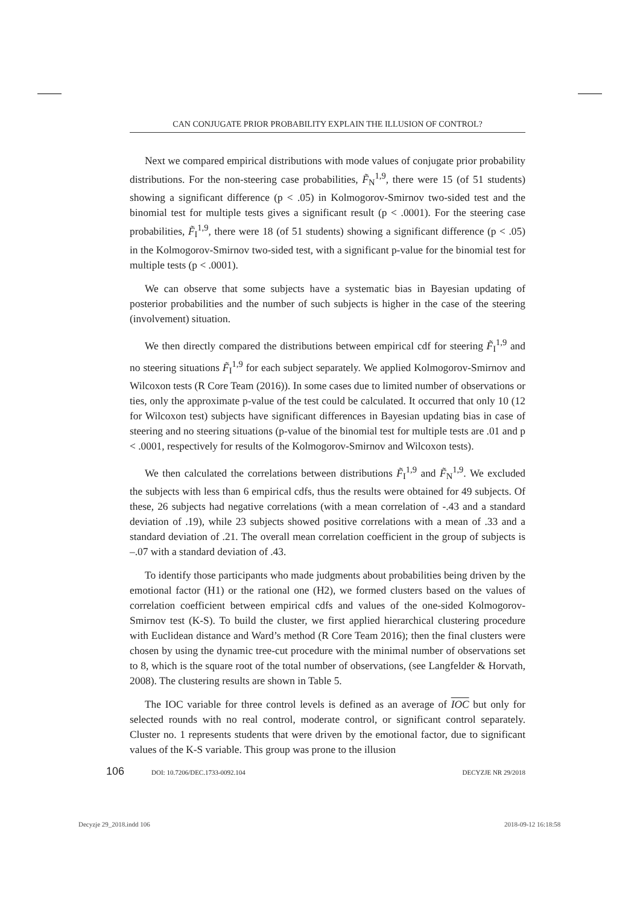CAN CONJUGATE PRIOR PROBABILITY EXPLAIN THE ILLUSION OF CONTROL?
Next we compared empirical distributions with mode values of conjugate prior probability distributions. For the non-steering case probabilities, F̃<sub>N</sub><sup>1,9</sup>, there were 15 (of 51 students) showing a significant difference (p < .05) in Kolmogorov-Smirnov two-sided test and the binomial test for multiple tests gives a significant result (p < .0001). For the steering case probabilities, F̃<sub>I</sub><sup>1,9</sup>, there were 18 (of 51 students) showing a significant difference (p < .05) in the Kolmogorov-Smirnov two-sided test, with a significant p-value for the binomial test for multiple tests (p < .0001).
We can observe that some subjects have a systematic bias in Bayesian updating of posterior probabilities and the number of such subjects is higher in the case of the steering (involvement) situation.
We then directly compared the distributions between empirical cdf for steering F̃<sub>I</sub><sup>1,9</sup> and no steering situations F̃<sub>I</sub><sup>1,9</sup> for each subject separately. We applied Kolmogorov-Smirnov and Wilcoxon tests (R Core Team (2016)). In some cases due to limited number of observations or ties, only the approximate p-value of the test could be calculated. It occurred that only 10 (12 for Wilcoxon test) subjects have significant differences in Bayesian updating bias in case of steering and no steering situations (p-value of the binomial test for multiple tests are .01 and p < .0001, respectively for results of the Kolmogorov-Smirnov and Wilcoxon tests).
We then calculated the correlations between distributions F̃<sub>I</sub><sup>1,9</sup> and F̃<sub>N</sub><sup>1,9</sup>. We excluded the subjects with less than 6 empirical cdfs, thus the results were obtained for 49 subjects. Of these, 26 subjects had negative correlations (with a mean correlation of -.43 and a standard deviation of .19), while 23 subjects showed positive correlations with a mean of .33 and a standard deviation of .21. The overall mean correlation coefficient in the group of subjects is –.07 with a standard deviation of .43.
To identify those participants who made judgments about probabilities being driven by the emotional factor (H1) or the rational one (H2), we formed clusters based on the values of correlation coefficient between empirical cdfs and values of the one-sided Kolmogorov-Smirnov test (K-S). To build the cluster, we first applied hierarchical clustering procedure with Euclidean distance and Ward’s method (R Core Team 2016); then the final clusters were chosen by using the dynamic tree-cut procedure with the minimal number of observations set to 8, which is the square root of the total number of observations, (see Langfelder & Horvath, 2008). The clustering results are shown in Table 5.
The IOC variable for three control levels is defined as an average of IOC but only for selected rounds with no real control, moderate control, or significant control separately. Cluster no. 1 represents students that were driven by the emotional factor, due to significant values of the K-S variable. This group was prone to the illusion
106 DOI: 10.7206/DEC.1733-0092.104 DECYZJE NR 29/2018
Decyzje 29_2018.indd 106 2018-09-12 16:18:58